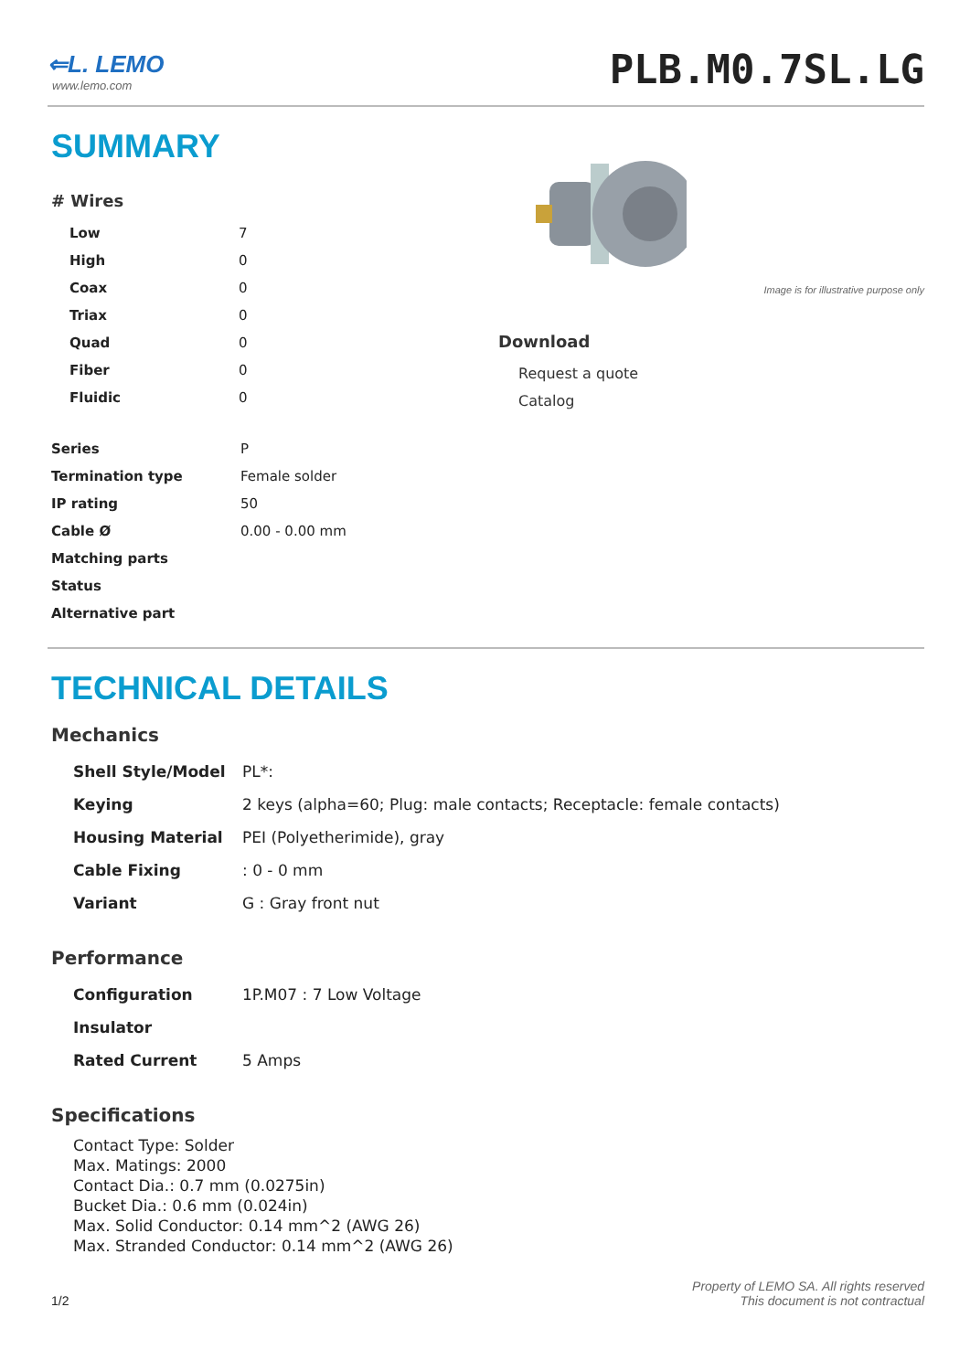⇐L. LEMO
www.lemo.com
PLB.M0.7SL.LG
SUMMARY
# Wires
| Low | 7 |
| High | 0 |
| Coax | 0 |
| Triax | 0 |
| Quad | 0 |
| Fiber | 0 |
| Fluidic | 0 |
| Series | P |
| Termination type | Female solder |
| IP rating | 50 |
| Cable Ø | 0.00 - 0.00 mm |
| Matching parts | |
| Status | |
| Alternative part | |
Image is for illustrative purpose only
Download
Request a quote
Catalog
TECHNICAL DETAILS
Mechanics
| Shell Style/Model | PL*: |
| Keying | 2 keys (alpha=60; Plug: male contacts; Receptacle: female contacts) |
| Housing Material | PEI (Polyetherimide), gray |
| Cable Fixing | : 0 - 0 mm |
| Variant | G : Gray front nut |
Performance
| Configuration | 1P.M07 : 7 Low Voltage |
| Insulator | |
| Rated Current | 5 Amps |
Specifications
Contact Type: Solder
Max. Matings: 2000
Contact Dia.: 0.7 mm (0.0275in)
Bucket Dia.: 0.6 mm (0.024in)
Max. Solid Conductor: 0.14 mm^2 (AWG 26)
Max. Stranded Conductor: 0.14 mm^2 (AWG 26)
1/2 Property of LEMO SA. All rights reserved
This document is not contractual